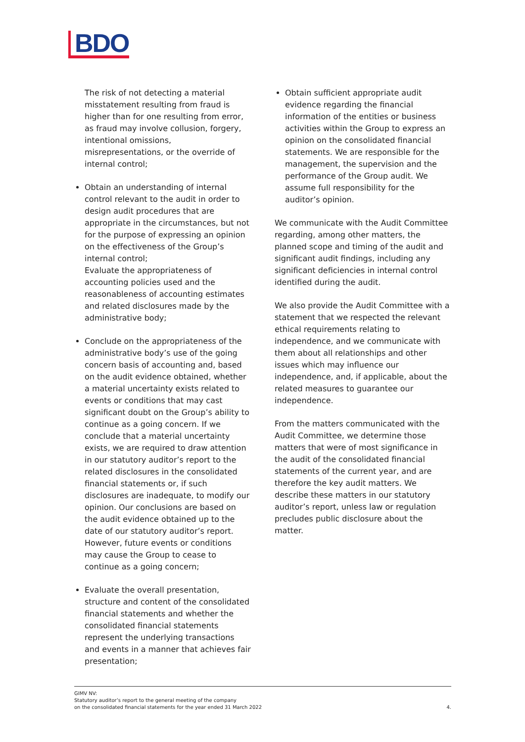BDO
The risk of not detecting a material misstatement resulting from fraud is higher than for one resulting from error, as fraud may involve collusion, forgery, intentional omissions, misrepresentations, or the override of internal control;
Obtain an understanding of internal control relevant to the audit in order to design audit procedures that are appropriate in the circumstances, but not for the purpose of expressing an opinion on the effectiveness of the Group’s internal control;
Evaluate the appropriateness of accounting policies used and the reasonableness of accounting estimates and related disclosures made by the administrative body;
Conclude on the appropriateness of the administrative body’s use of the going concern basis of accounting and, based on the audit evidence obtained, whether a material uncertainty exists related to events or conditions that may cast significant doubt on the Group’s ability to continue as a going concern. If we conclude that a material uncertainty exists, we are required to draw attention in our statutory auditor’s report to the related disclosures in the consolidated financial statements or, if such disclosures are inadequate, to modify our opinion. Our conclusions are based on the audit evidence obtained up to the date of our statutory auditor’s report. However, future events or conditions may cause the Group to cease to continue as a going concern;
Evaluate the overall presentation, structure and content of the consolidated financial statements and whether the consolidated financial statements represent the underlying transactions and events in a manner that achieves fair presentation;
Obtain sufficient appropriate audit evidence regarding the financial information of the entities or business activities within the Group to express an opinion on the consolidated financial statements. We are responsible for the management, the supervision and the performance of the Group audit. We assume full responsibility for the auditor’s opinion.
We communicate with the Audit Committee regarding, among other matters, the planned scope and timing of the audit and significant audit findings, including any significant deficiencies in internal control identified during the audit.
We also provide the Audit Committee with a statement that we respected the relevant ethical requirements relating to independence, and we communicate with them about all relationships and other issues which may influence our independence, and, if applicable, about the related measures to guarantee our independence.
From the matters communicated with the Audit Committee, we determine those matters that were of most significance in the audit of the consolidated financial statements of the current year, and are therefore the key audit matters. We describe these matters in our statutory auditor’s report, unless law or regulation precludes public disclosure about the matter.
GIMV NV:
Statutory auditor’s report to the general meeting of the company
on the consolidated financial statements for the year ended 31 March 2022
4.